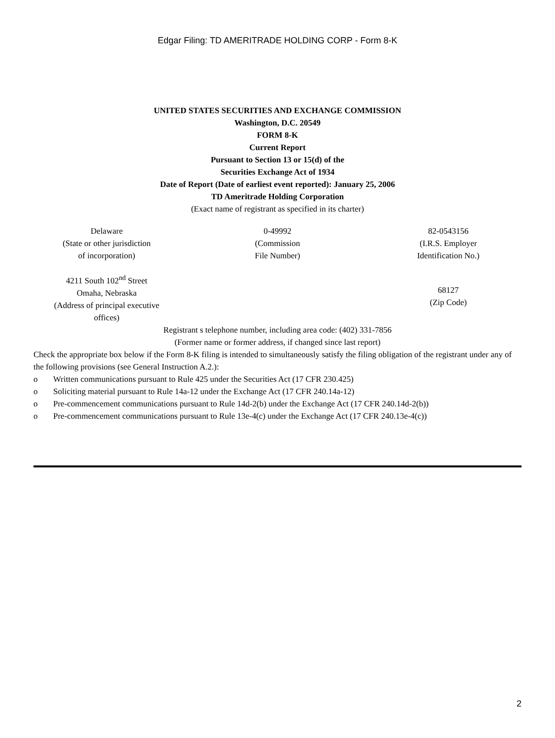Edgar Filing: TD AMERITRADE HOLDING CORP - Form 8-K
UNITED STATES SECURITIES AND EXCHANGE COMMISSION
Washington, D.C. 20549
FORM 8-K
Current Report
Pursuant to Section 13 or 15(d) of the
Securities Exchange Act of 1934
Date of Report (Date of earliest event reported): January 25, 2006
TD Ameritrade Holding Corporation
(Exact name of registrant as specified in its charter)
| Delaware (State or other jurisdiction of incorporation) | 0-49992 (Commission File Number) | 82-0543156 (I.R.S. Employer Identification No.) |
| 4211 South 102<sup>nd</sup> Street Omaha, Nebraska (Address of principal executive offices) | | 68127 (Zip Code) |
Registrant s telephone number, including area code: (402) 331-7856
(Former name or former address, if changed since last report)
Check the appropriate box below if the Form 8-K filing is intended to simultaneously satisfy the filing obligation of the registrant under any of the following provisions (see General Instruction A.2.):
o Written communications pursuant to Rule 425 under the Securities Act (17 CFR 230.425)
o Soliciting material pursuant to Rule 14a-12 under the Exchange Act (17 CFR 240.14a-12)
o Pre-commencement communications pursuant to Rule 14d-2(b) under the Exchange Act (17 CFR 240.14d-2(b))
o Pre-commencement communications pursuant to Rule 13e-4(c) under the Exchange Act (17 CFR 240.13e-4(c))
2